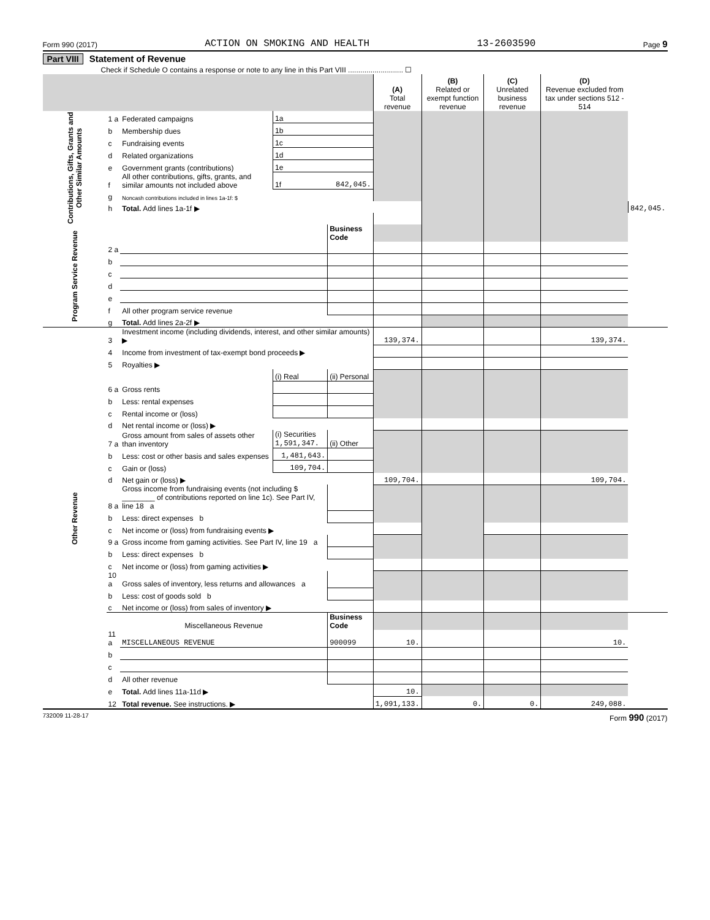Form 990 (2017) ACTION ON SMOKING AND HEALTH 13-2603590 Page 9
Part VIII Statement of Revenue
Check if Schedule O contains a response or note to any line in this Part VIII ........................... ☐
| | | | | | (A) Total revenue | (B) Related or exempt function revenue | (C) Unrelated business revenue | (D) Revenue excluded from tax under sections 512 - 514 | |
| --- | --- | --- | --- | --- | --- | --- | --- | --- | --- |
| Contributions, Gifts, Grants and Other Similar Amounts | 1 a | Federated campaigns | 1a | | | | | | |
| | b | Membership dues | 1b | | | | | | |
| | c | Fundraising events | 1c | | | | | | |
| | d | Related organizations | 1d | | | | | | |
| | e | Government grants (contributions) | 1e | | | | | | |
| | f | All other contributions, gifts, grants, and similar amounts not included above | 1f | 842,045. | | | | | |
| | g | Noncash contributions included in lines 1a-1f: $ | | | | | | | |
| | h | Total. Add lines 1a-1f ▶ | | | | | | | 842,045. |
| Program Service Revenue | | | | Business Code | | | | | |
| | 2 a | | | | | | | | |
| | b | | | | | | | | |
| | c | | | | | | | | |
| | d | | | | | | | | |
| | e | | | | | | | | |
| | f | All other program service revenue | | | | | | | |
| | g | Total. Add lines 2a-2f ▶ | | | | | | | |
| Other Revenue | 3 | Investment income (including dividends, interest, and other similar amounts) ▶ | | | 139,374. | | | 139,374. | |
| | 4 | Income from investment of tax-exempt bond proceeds ▶ | | | | | | | |
| | 5 | Royalties ▶ | | | | | | | |
| | | | (i) Real | (ii) Personal | | | | | |
| | 6 a | Gross rents | | | | | | | |
| | b | Less: rental expenses | | | | | | | |
| | c | Rental income or (loss) | | | | | | | |
| | d | Net rental income or (loss) ▶ | | | | | | | |
| | 7 a | Gross amount from sales of assets other than inventory | (i) Securities 1,591,347. | (ii) Other | | | | | |
| | b | Less: cost or other basis and sales expenses | 1,481,643. | | | | | | |
| | c | Gain or (loss) | 109,704. | | | | | | |
| | d | Net gain or (loss) ▶ | | | 109,704. | | | 109,704. | |
| | 8 a | Gross income from fundraising events (not including $ ________ of contributions reported on line 1c). See Part IV, line 18 a | | | | | | | |
| | b | Less: direct expenses b | | | | | | | |
| | c | Net income or (loss) from fundraising events ▶ | | | | | | | |
| | 9 a | Gross income from gaming activities. See Part IV, line 19 a | | | | | | | |
| | b | Less: direct expenses b | | | | | | | |
| | c | Net income or (loss) from gaming activities ▶ | | | | | | | |
| | 10 a | Gross sales of inventory, less returns and allowances a | | | | | | | |
| | b | Less: cost of goods sold b | | | | | | | |
| | c | Net income or (loss) from sales of inventory ▶ | | | | | | | |
| | | Miscellaneous Revenue | | Business Code | | | | | |
| | 11 a | MISCELLANEOUS REVENUE | | 900099 | 10. | | | 10. | |
| | b | | | | | | | | |
| | c | | | | | | | | |
| | d | All other revenue | | | | | | | |
| | e | Total. Add lines 11a-11d ▶ | | | 10. | | | | |
| | 12 | Total revenue. See instructions. ▶ | | | 1,091,133. | 0. | 0. | 249,088. | |
732009 11-28-17 Form 990 (2017)